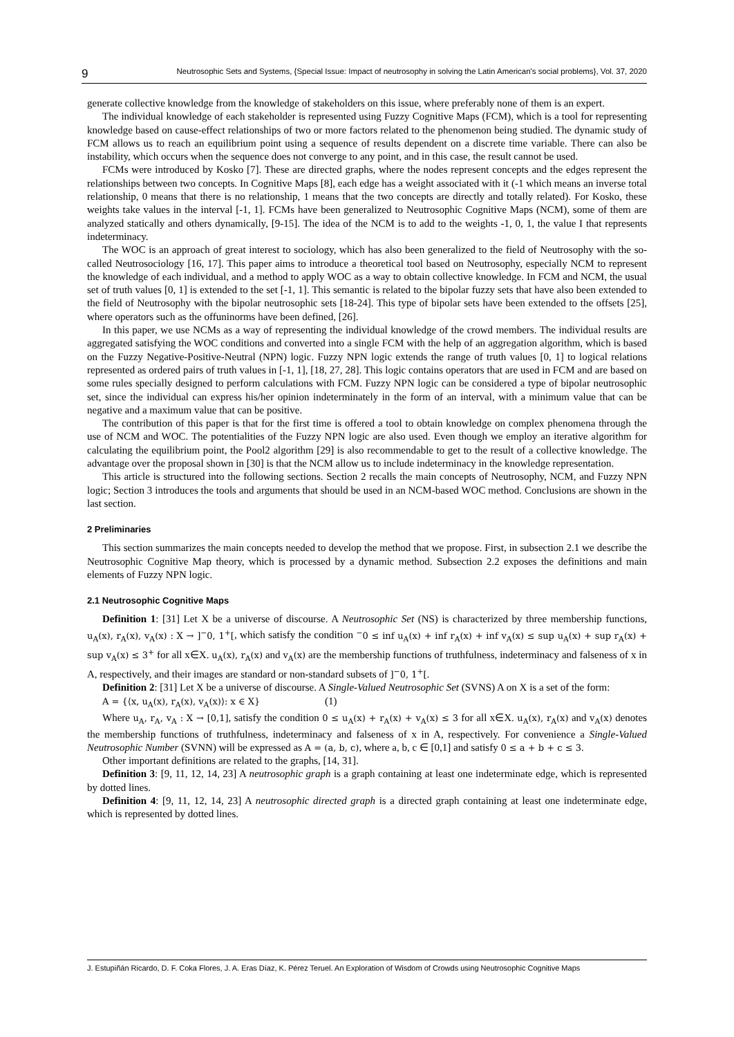9 Neutrosophic Sets and Systems, {Special Issue: Impact of neutrosophy in solving the Latin American's social problems}, Vol. 37, 2020
generate collective knowledge from the knowledge of stakeholders on this issue, where preferably none of them is an expert.
The individual knowledge of each stakeholder is represented using Fuzzy Cognitive Maps (FCM), which is a tool for representing knowledge based on cause-effect relationships of two or more factors related to the phenomenon being studied. The dynamic study of FCM allows us to reach an equilibrium point using a sequence of results dependent on a discrete time variable. There can also be instability, which occurs when the sequence does not converge to any point, and in this case, the result cannot be used.
FCMs were introduced by Kosko [7]. These are directed graphs, where the nodes represent concepts and the edges represent the relationships between two concepts. In Cognitive Maps [8], each edge has a weight associated with it (-1 which means an inverse total relationship, 0 means that there is no relationship, 1 means that the two concepts are directly and totally related). For Kosko, these weights take values in the interval [-1, 1]. FCMs have been generalized to Neutrosophic Cognitive Maps (NCM), some of them are analyzed statically and others dynamically, [9-15]. The idea of the NCM is to add to the weights -1, 0, 1, the value I that represents indeterminacy.
The WOC is an approach of great interest to sociology, which has also been generalized to the field of Neutrosophy with the so-called Neutrosociology [16, 17]. This paper aims to introduce a theoretical tool based on Neutrosophy, especially NCM to represent the knowledge of each individual, and a method to apply WOC as a way to obtain collective knowledge. In FCM and NCM, the usual set of truth values [0, 1] is extended to the set [-1, 1]. This semantic is related to the bipolar fuzzy sets that have also been extended to the field of Neutrosophy with the bipolar neutrosophic sets [18-24]. This type of bipolar sets have been extended to the offsets [25], where operators such as the offuninorms have been defined, [26].
In this paper, we use NCMs as a way of representing the individual knowledge of the crowd members. The individual results are aggregated satisfying the WOC conditions and converted into a single FCM with the help of an aggregation algorithm, which is based on the Fuzzy Negative-Positive-Neutral (NPN) logic. Fuzzy NPN logic extends the range of truth values [0, 1] to logical relations represented as ordered pairs of truth values in [-1, 1], [18, 27, 28]. This logic contains operators that are used in FCM and are based on some rules specially designed to perform calculations with FCM. Fuzzy NPN logic can be considered a type of bipolar neutrosophic set, since the individual can express his/her opinion indeterminately in the form of an interval, with a minimum value that can be negative and a maximum value that can be positive.
The contribution of this paper is that for the first time is offered a tool to obtain knowledge on complex phenomena through the use of NCM and WOC. The potentialities of the Fuzzy NPN logic are also used. Even though we employ an iterative algorithm for calculating the equilibrium point, the Pool2 algorithm [29] is also recommendable to get to the result of a collective knowledge. The advantage over the proposal shown in [30] is that the NCM allow us to include indeterminacy in the knowledge representation.
This article is structured into the following sections. Section 2 recalls the main concepts of Neutrosophy, NCM, and Fuzzy NPN logic; Section 3 introduces the tools and arguments that should be used in an NCM-based WOC method. Conclusions are shown in the last section.
2 Preliminaries
This section summarizes the main concepts needed to develop the method that we propose. First, in subsection 2.1 we describe the Neutrosophic Cognitive Map theory, which is processed by a dynamic method. Subsection 2.2 exposes the definitions and main elements of Fuzzy NPN logic.
2.1 Neutrosophic Cognitive Maps
Definition 1: [31] Let X be a universe of discourse. A Neutrosophic Set (NS) is characterized by three membership functions, u<sub>A</sub>(x), r<sub>A</sub>(x), v<sub>A</sub>(x) : X → ]<sup>−</sup>0, 1<sup>+</sup>[, which satisfy the condition <sup>−</sup>0 ≤ inf u<sub>A</sub>(x) + inf r<sub>A</sub>(x) + inf v<sub>A</sub>(x) ≤ sup u<sub>A</sub>(x) + sup r<sub>A</sub>(x) + sup v<sub>A</sub>(x) ≤ 3<sup>+</sup> for all x∈X. u<sub>A</sub>(x), r<sub>A</sub>(x) and v<sub>A</sub>(x) are the membership functions of truthfulness, indeterminacy and falseness of x in A, respectively, and their images are standard or non-standard subsets of ]<sup>−</sup>0, 1<sup>+</sup>[.
Definition 2: [31] Let X be a universe of discourse. A Single-Valued Neutrosophic Set (SVNS) A on X is a set of the form:
A = {⟨x, u<sub>A</sub>(x), r<sub>A</sub>(x), v<sub>A</sub>(x)⟩: x ∈ X} (1)
Where u<sub>A</sub>, r<sub>A</sub>, v<sub>A</sub> : X → [0,1], satisfy the condition 0 ≤ u<sub>A</sub>(x) + r<sub>A</sub>(x) + v<sub>A</sub>(x) ≤ 3 for all x∈X. u<sub>A</sub>(x), r<sub>A</sub>(x) and v<sub>A</sub>(x) denotes the membership functions of truthfulness, indeterminacy and falseness of x in A, respectively. For convenience a Single-Valued Neutrosophic Number (SVNN) will be expressed as A = (a, b, c), where a, b, c ∈ [0,1] and satisfy 0 ≤ a + b + c ≤ 3.
Other important definitions are related to the graphs, [14, 31].
Definition 3: [9, 11, 12, 14, 23] A neutrosophic graph is a graph containing at least one indeterminate edge, which is represented by dotted lines.
Definition 4: [9, 11, 12, 14, 23] A neutrosophic directed graph is a directed graph containing at least one indeterminate edge, which is represented by dotted lines.
J. Estupiñán Ricardo, D. F. Coka Flores, J. A. Eras Díaz, K. Pérez Teruel. An Exploration of Wisdom of Crowds using Neutrosophic Cognitive Maps